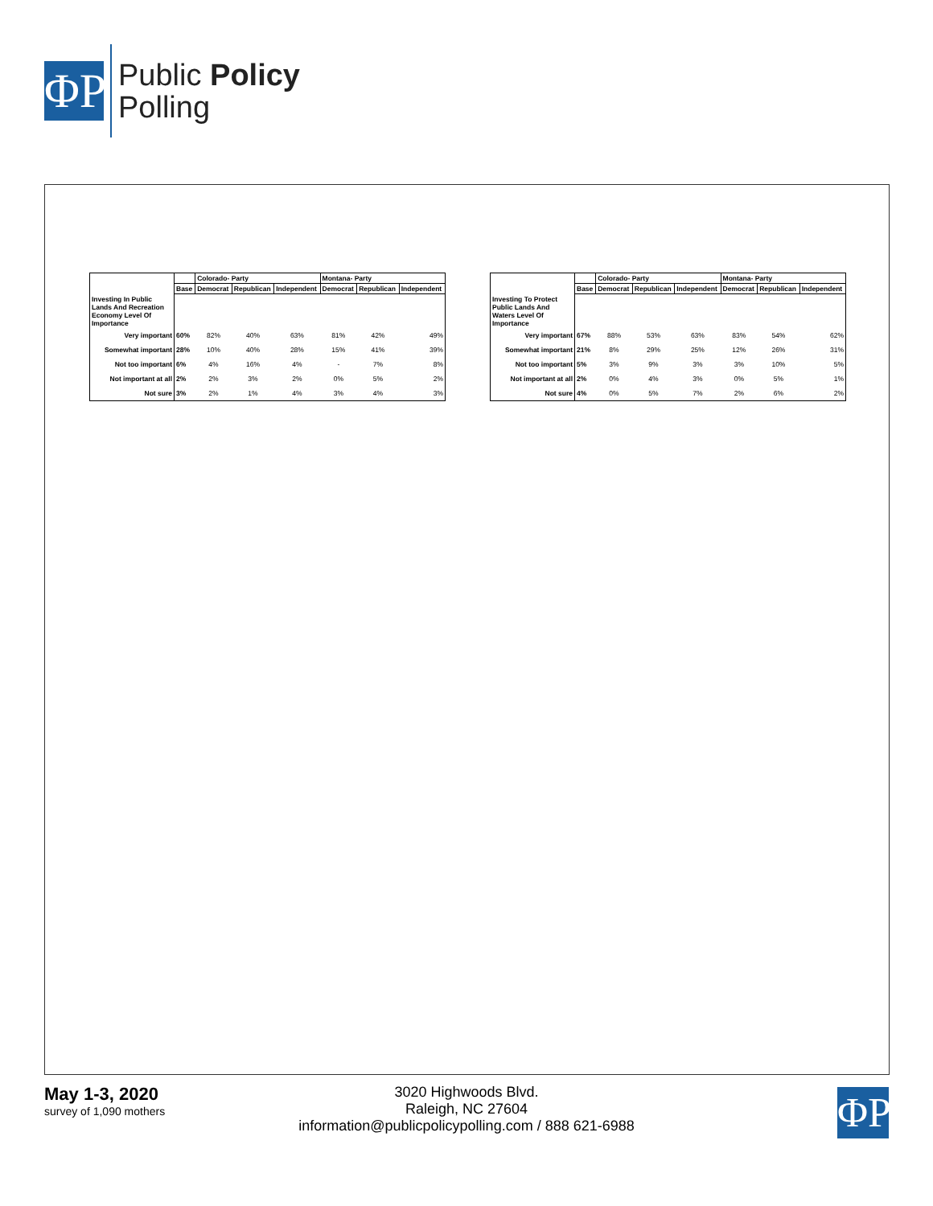ΦP
Public Policy
Polling
| | | Colorado- Party | | | Montana- Party | | |
| --- | --- | --- | --- | --- | --- | --- | --- |
| | Base | Democrat | Republican | Independent | Democrat | Republican | Independent |
| Investing In Public Lands And Recreation Economy Level Of Importance | | | | | | | |
| Very important | 60% | 82% | 40% | 63% | 81% | 42% | 49% |
| Somewhat important | 28% | 10% | 40% | 28% | 15% | 41% | 39% |
| Not too important | 6% | 4% | 16% | 4% | - | 7% | 8% |
| Not important at all | 2% | 2% | 3% | 2% | 0% | 5% | 2% |
| Not sure | 3% | 2% | 1% | 4% | 3% | 4% | 3% |
| | | Colorado- Party | | | Montana- Party | | |
| --- | --- | --- | --- | --- | --- | --- | --- |
| | Base | Democrat | Republican | Independent | Democrat | Republican | Independent |
| Investing To Protect Public Lands And Waters Level Of Importance | | | | | | | |
| Very important | 67% | 88% | 53% | 63% | 83% | 54% | 62% |
| Somewhat important | 21% | 8% | 29% | 25% | 12% | 26% | 31% |
| Not too important | 5% | 3% | 9% | 3% | 3% | 10% | 5% |
| Not important at all | 2% | 0% | 4% | 3% | 0% | 5% | 1% |
| Not sure | 4% | 0% | 5% | 7% | 2% | 6% | 2% |
May 1-3, 2020
survey of 1,090 mothers
3020 Highwoods Blvd.
Raleigh, NC 27604
information@publicpolicypolling.com / 888 621-6988
ΦP